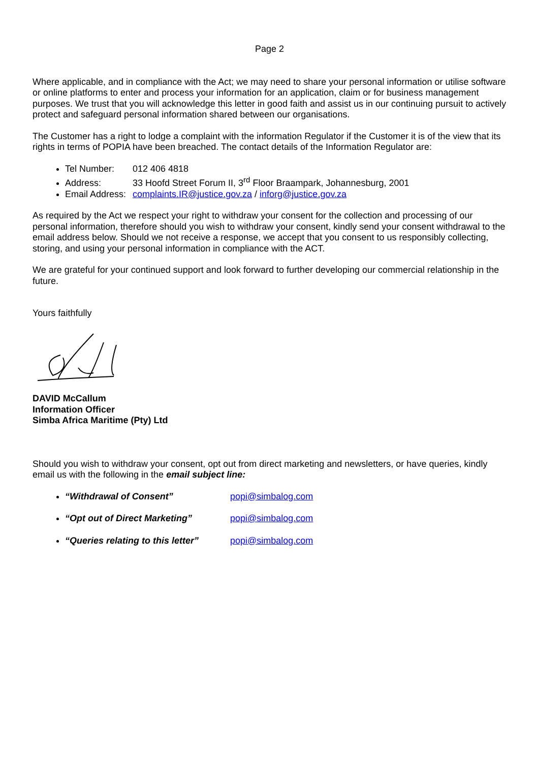Page 2
Where applicable, and in compliance with the Act; we may need to share your personal information or utilise software or online platforms to enter and process your information for an application, claim or for business management purposes. We trust that you will acknowledge this letter in good faith and assist us in our continuing pursuit to actively protect and safeguard personal information shared between our organisations.
The Customer has a right to lodge a complaint with the information Regulator if the Customer it is of the view that its rights in terms of POPIA have been breached. The contact details of the Information Regulator are:
Tel Number: 012 406 4818
Address: 33 Hoofd Street Forum II, 3<sup>rd</sup> Floor Braampark, Johannesburg, 2001
Email Address: complaints.IR@justice.gov.za / inforg@justice.gov.za
As required by the Act we respect your right to withdraw your consent for the collection and processing of our personal information, therefore should you wish to withdraw your consent, kindly send your consent withdrawal to the email address below. Should we not receive a response, we accept that you consent to us responsibly collecting, storing, and using your personal information in compliance with the ACT.
We are grateful for your continued support and look forward to further developing our commercial relationship in the future.
Yours faithfully
DAVID McCallum
Information Officer
Simba Africa Maritime (Pty) Ltd
Should you wish to withdraw your consent, opt out from direct marketing and newsletters, or have queries, kindly email us with the following in the email subject line:
“Withdrawal of Consent” popi@simbalog.com
“Opt out of Direct Marketing” popi@simbalog.com
“Queries relating to this letter” popi@simbalog.com